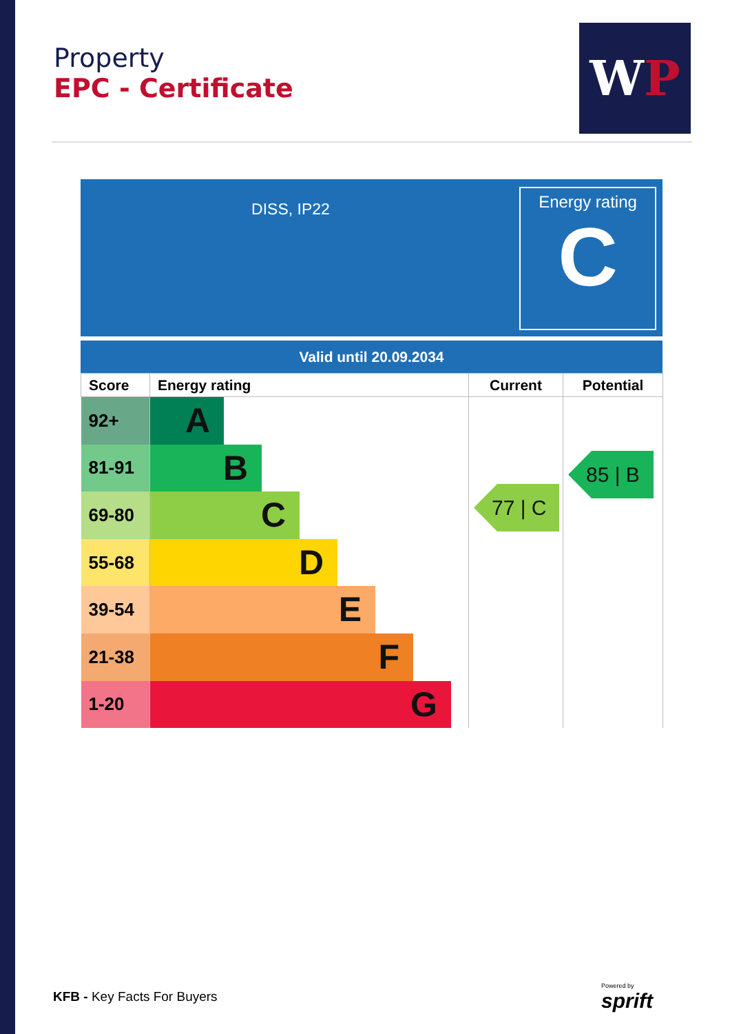Property
EPC - Certificate
WP
DISS, IP22
Energy rating
C
Valid until 20.09.2034
| Score | Energy rating | Current | Potential |
| --- | --- | --- | --- |
| 92+ | A | | |
| 81-91 | B | | |
| 69-80 | C | | |
| 55-68 | D | | |
| 39-54 | E | | |
| 21-38 | F | | |
| 1-20 | G | | |
77 | C
85 | B
KFB - Key Facts For Buyers
Powered by
sprift